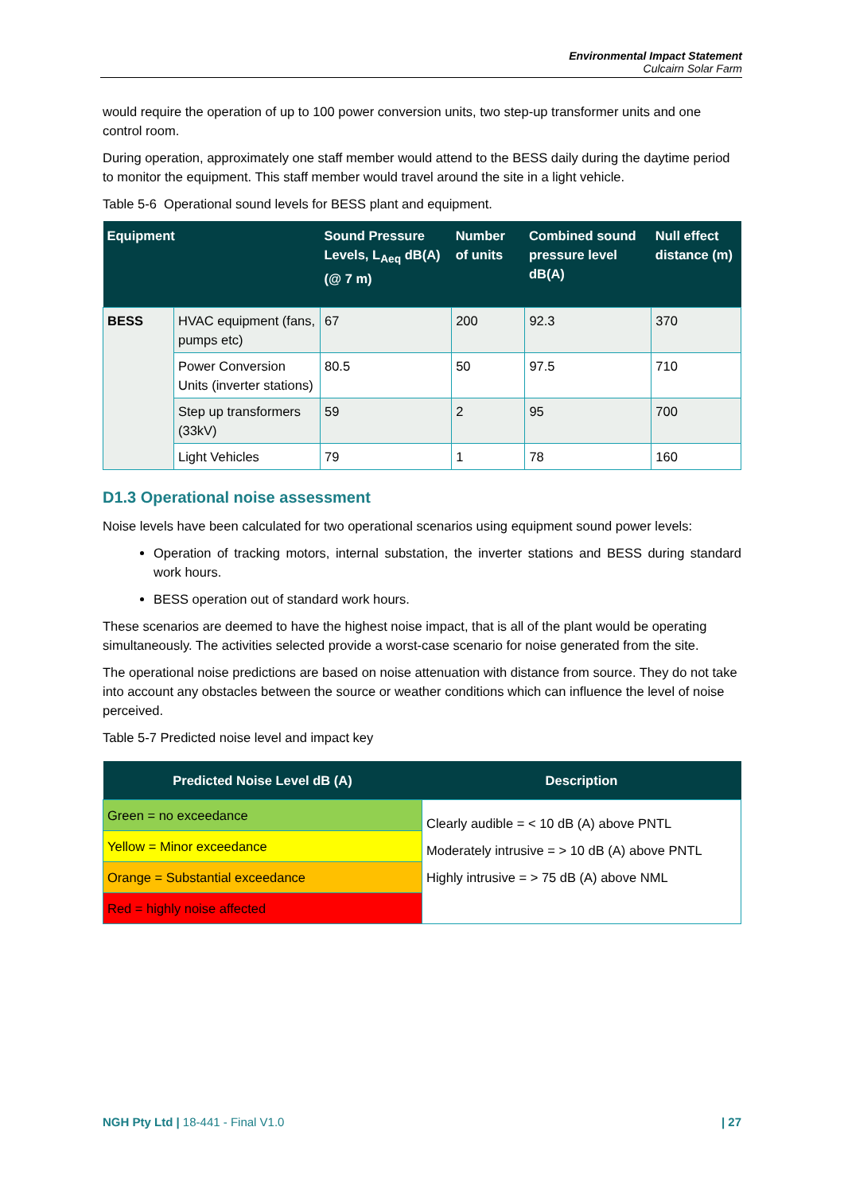Environmental Impact Statement
Culcairn Solar Farm
would require the operation of up to 100 power conversion units, two step-up transformer units and one control room.
During operation, approximately one staff member would attend to the BESS daily during the daytime period to monitor the equipment. This staff member would travel around the site in a light vehicle.
Table 5-6 Operational sound levels for BESS plant and equipment.
| Equipment | | Sound Pressure Levels, L<sub>Aeq</sub> dB(A) (@ 7 m) | Number of units | Combined sound pressure level dB(A) | Null effect distance (m) |
| --- | --- | --- | --- | --- | --- |
| BESS | HVAC equipment (fans, pumps etc) | 67 | 200 | 92.3 | 370 |
| | Power Conversion Units (inverter stations) | 80.5 | 50 | 97.5 | 710 |
| | Step up transformers (33kV) | 59 | 2 | 95 | 700 |
| | Light Vehicles | 79 | 1 | 78 | 160 |
D1.3 Operational noise assessment
Noise levels have been calculated for two operational scenarios using equipment sound power levels:
Operation of tracking motors, internal substation, the inverter stations and BESS during standard work hours.
BESS operation out of standard work hours.
These scenarios are deemed to have the highest noise impact, that is all of the plant would be operating simultaneously. The activities selected provide a worst-case scenario for noise generated from the site.
The operational noise predictions are based on noise attenuation with distance from source. They do not take into account any obstacles between the source or weather conditions which can influence the level of noise perceived.
Table 5-7 Predicted noise level and impact key
| Predicted Noise Level dB (A) | Description |
| --- | --- |
| Green = no exceedance | Clearly audible = < 10 dB (A) above PNTL Moderately intrusive = > 10 dB (A) above PNTL Highly intrusive = > 75 dB (A) above NML |
| Yellow = Minor exceedance | |
| Orange = Substantial exceedance | |
| Red = highly noise affected | |
NGH Pty Ltd | 18-441 - Final V1.0 | 27